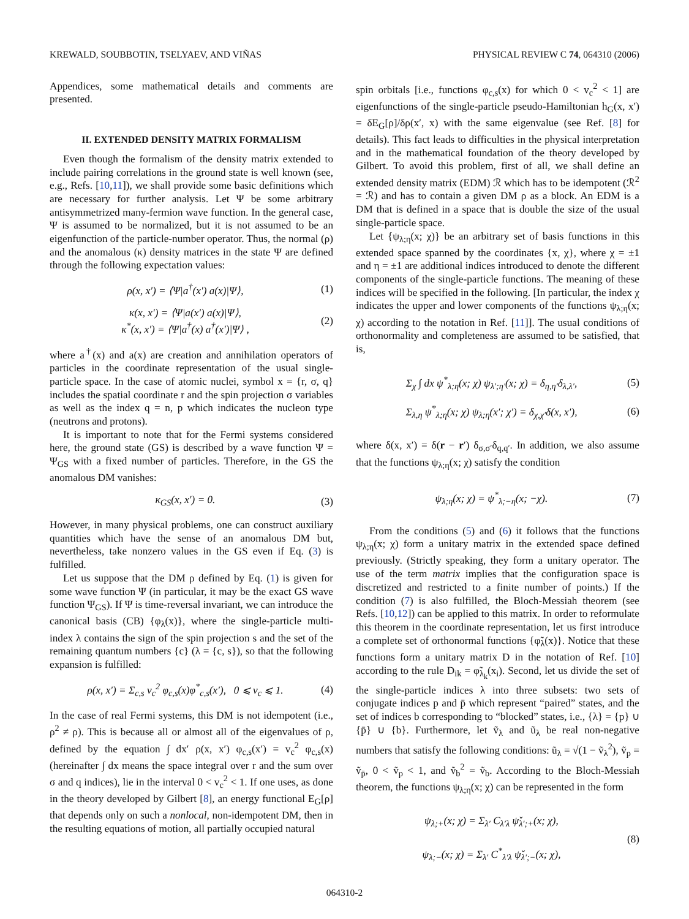KREWALD, SOUBBOTIN, TSELYAEV, AND VIÑAS PHYSICAL REVIEW C 74, 064310 (2006)
Appendices, some mathematical details and comments are presented.
II. EXTENDED DENSITY MATRIX FORMALISM
Even though the formalism of the density matrix extended to include pairing correlations in the ground state is well known (see, e.g., Refs. [10,11]), we shall provide some basic definitions which are necessary for further analysis. Let Ψ be some arbitrary antisymmetrized many-fermion wave function. In the general case, Ψ is assumed to be normalized, but it is not assumed to be an eigenfunction of the particle-number operator. Thus, the normal (ρ) and the anomalous (κ) density matrices in the state Ψ are defined through the following expectation values:
ρ(x, x′) = ⟨Ψ|a<sup>†</sup>(x′) a(x)|Ψ⟩, (1)
κ(x, x′) = ⟨Ψ|a(x′) a(x)|Ψ⟩,
κ<sup>*</sup>(x, x′) = ⟨Ψ|a<sup>†</sup>(x) a<sup>†</sup>(x′)|Ψ⟩ , (2)
where a<sup>†</sup>(x) and a(x) are creation and annihilation operators of particles in the coordinate representation of the usual single-particle space. In the case of atomic nuclei, symbol x = {r, σ, q} includes the spatial coordinate r and the spin projection σ variables as well as the index q = n, p which indicates the nucleon type (neutrons and protons).
It is important to note that for the Fermi systems considered here, the ground state (GS) is described by a wave function Ψ = Ψ<sub>GS</sub> with a fixed number of particles. Therefore, in the GS the anomalous DM vanishes:
κ<sub>GS</sub>(x, x′) = 0. (3)
However, in many physical problems, one can construct auxiliary quantities which have the sense of an anomalous DM but, nevertheless, take nonzero values in the GS even if Eq. (3) is fulfilled.
Let us suppose that the DM ρ defined by Eq. (1) is given for some wave function Ψ (in particular, it may be the exact GS wave function Ψ<sub>GS</sub>). If Ψ is time-reversal invariant, we can introduce the canonical basis (CB) {φ<sub>λ</sub>(x)}, where the single-particle multi-index λ contains the sign of the spin projection s and the set of the remaining quantum numbers {c} (λ = {c, s}), so that the following expansion is fulfilled:
ρ(x, x′) = Σ<sub>c,s</sub> v<sub>c</sub><sup>2</sup> φ<sub>c,s</sub>(x)φ<sup>*</sup><sub>c,s</sub>(x′), 0 ⩽ v<sub>c</sub> ⩽ 1. (4)
In the case of real Fermi systems, this DM is not idempotent (i.e., ρ<sup>2</sup> ≠ ρ). This is because all or almost all of the eigenvalues of ρ, defined by the equation ∫ dx′ ρ(x, x′) φ<sub>c,s</sub>(x′) = v<sub>c</sub><sup>2</sup> φ<sub>c,s</sub>(x) (hereinafter ∫ dx means the space integral over r and the sum over σ and q indices), lie in the interval 0 < v<sub>c</sub><sup>2</sup> < 1. If one uses, as done in the theory developed by Gilbert [8], an energy functional E<sub>G</sub>[ρ] that depends only on such a nonlocal, non-idempotent DM, then in the resulting equations of motion, all partially occupied natural
spin orbitals [i.e., functions φ<sub>c,s</sub>(x) for which 0 < v<sub>c</sub><sup>2</sup> < 1] are eigenfunctions of the single-particle pseudo-Hamiltonian h<sub>G</sub>(x, x′) = δE<sub>G</sub>[ρ]/δρ(x′, x) with the same eigenvalue (see Ref. [8] for details). This fact leads to difficulties in the physical interpretation and in the mathematical foundation of the theory developed by Gilbert. To avoid this problem, first of all, we shall define an extended density matrix (EDM) ℛ which has to be idempotent (ℛ<sup>2</sup> = ℛ) and has to contain a given DM ρ as a block. An EDM is a DM that is defined in a space that is double the size of the usual single-particle space.
Let {ψ<sub>λ;η</sub>(x; χ)} be an arbitrary set of basis functions in this extended space spanned by the coordinates {x, χ}, where χ = ±1 and η = ±1 are additional indices introduced to denote the different components of the single-particle functions. The meaning of these indices will be specified in the following. [In particular, the index χ indicates the upper and lower components of the functions ψ<sub>λ;η</sub>(x; χ) according to the notation in Ref. [11]]. The usual conditions of orthonormality and completeness are assumed to be satisfied, that is,
Σ<sub>χ</sub> ∫ dx ψ<sup>*</sup><sub>λ;η</sub>(x; χ) ψ<sub>λ′;η′</sub>(x; χ) = δ<sub>η,η′</sub>δ<sub>λ,λ′</sub>, (5)
Σ<sub>λ,η</sub> ψ<sup>*</sup><sub>λ;η</sub>(x; χ) ψ<sub>λ;η</sub>(x′; χ′) = δ<sub>χ,χ′</sub>δ(x, x′), (6)
where δ(x, x′) = δ(r − r′) δ<sub>σ,σ′</sub>δ<sub>q,q′</sub>. In addition, we also assume that the functions ψ<sub>λ;η</sub>(x; χ) satisfy the condition
ψ<sub>λ;η</sub>(x; χ) = ψ<sup>*</sup><sub>λ;−η</sub>(x; −χ). (7)
From the conditions (5) and (6) it follows that the functions ψ<sub>λ;η</sub>(x; χ) form a unitary matrix in the extended space defined previously. (Strictly speaking, they form a unitary operator. The use of the term matrix implies that the configuration space is discretized and restricted to a finite number of points.) If the condition (7) is also fulfilled, the Bloch-Messiah theorem (see Refs. [10,12]) can be applied to this matrix. In order to reformulate this theorem in the coordinate representation, let us first introduce a complete set of orthonormal functions {φ̃<sub>λ</sub>(x)}. Notice that these functions form a unitary matrix D in the notation of Ref. [10] according to the rule D<sub>ik</sub> = φ̃<sub>λ<sub>k</sub></sub>(x<sub>i</sub>). Second, let us divide the set of the single-particle indices λ into three subsets: two sets of conjugate indices p and p̄ which represent “paired” states, and the set of indices b corresponding to “blocked” states, i.e., {λ} = {p} ∪ {p̄} ∪ {b}. Furthermore, let ṽ<sub>λ</sub> and ũ<sub>λ</sub> be real non-negative numbers that satisfy the following conditions: ũ<sub>λ</sub> = √(1 − ṽ<sub>λ</sub><sup>2</sup>), ṽ<sub>p</sub> = ṽ<sub>p̄</sub>, 0 < ṽ<sub>p</sub> < 1, and ṽ<sub>b</sub><sup>2</sup> = ṽ<sub>b</sub>. According to the Bloch-Messiah theorem, the functions ψ<sub>λ;η</sub>(x; χ) can be represented in the form
ψ<sub>λ;+</sub>(x; χ) = Σ<sub>λ′</sub> C<sub>λ′λ</sub> ψ̌<sub>λ′;+</sub>(x; χ),
ψ<sub>λ;−</sub>(x; χ) = Σ<sub>λ′</sub> C<sup>*</sup><sub>λ′λ</sub> ψ̌<sub>λ′;−</sub>(x; χ), (8)
064310-2